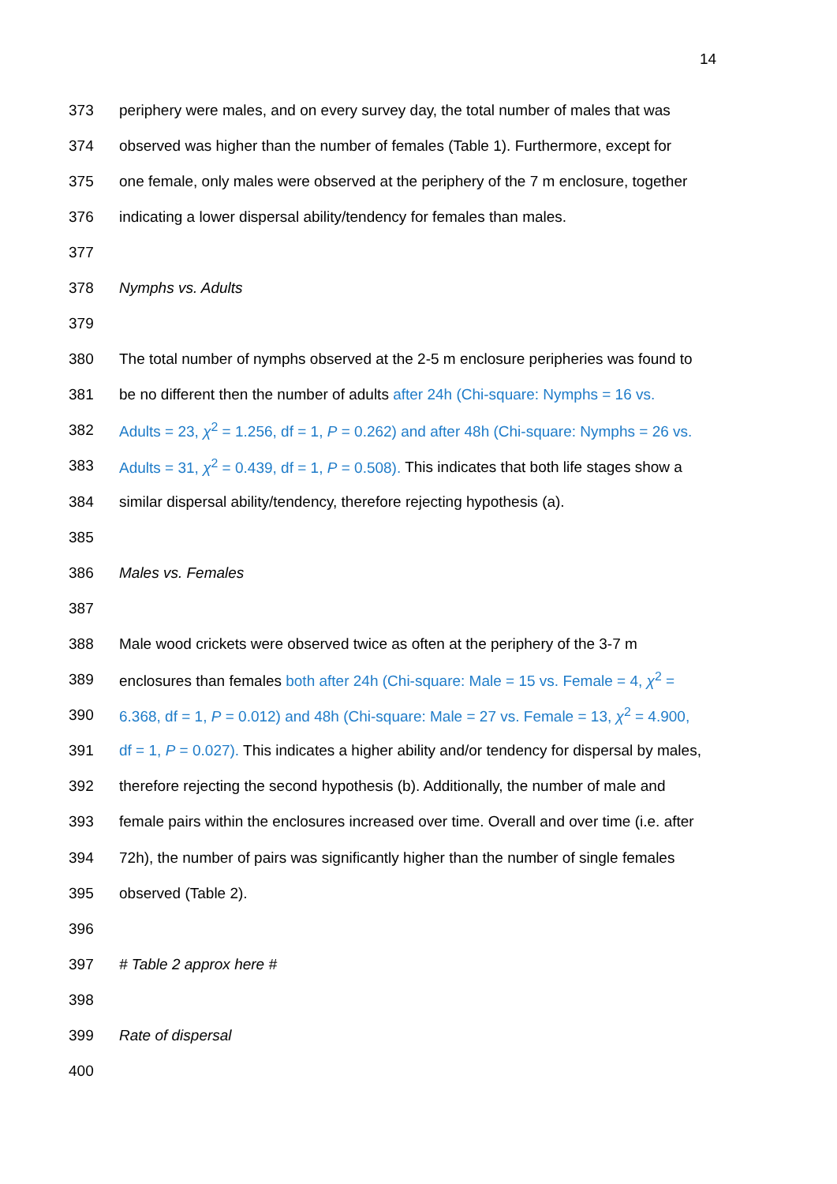14
373 periphery were males, and on every survey day, the total number of males that was
374 observed was higher than the number of females (Table 1). Furthermore, except for
375 one female, only males were observed at the periphery of the 7 m enclosure, together
376 indicating a lower dispersal ability/tendency for females than males.
377
378 Nymphs vs. Adults
379
380 The total number of nymphs observed at the 2-5 m enclosure peripheries was found to
381 be no different then the number of adults after 24h (Chi-square: Nymphs = 16 vs.
382 Adults = 23, χ<sup>2</sup> = 1.256, df = 1, P = 0.262) and after 48h (Chi-square: Nymphs = 26 vs.
383 Adults = 31, χ<sup>2</sup> = 0.439, df = 1, P = 0.508). This indicates that both life stages show a
384 similar dispersal ability/tendency, therefore rejecting hypothesis (a).
385
386 Males vs. Females
387
388 Male wood crickets were observed twice as often at the periphery of the 3-7 m
389 enclosures than females both after 24h (Chi-square: Male = 15 vs. Female = 4, χ<sup>2</sup> =
390 6.368, df = 1, P = 0.012) and 48h (Chi-square: Male = 27 vs. Female = 13, χ<sup>2</sup> = 4.900,
391 df = 1, P = 0.027). This indicates a higher ability and/or tendency for dispersal by males,
392 therefore rejecting the second hypothesis (b). Additionally, the number of male and
393 female pairs within the enclosures increased over time. Overall and over time (i.e. after
394 72h), the number of pairs was significantly higher than the number of single females
395 observed (Table 2).
396
397 # Table 2 approx here #
398
399 Rate of dispersal
400